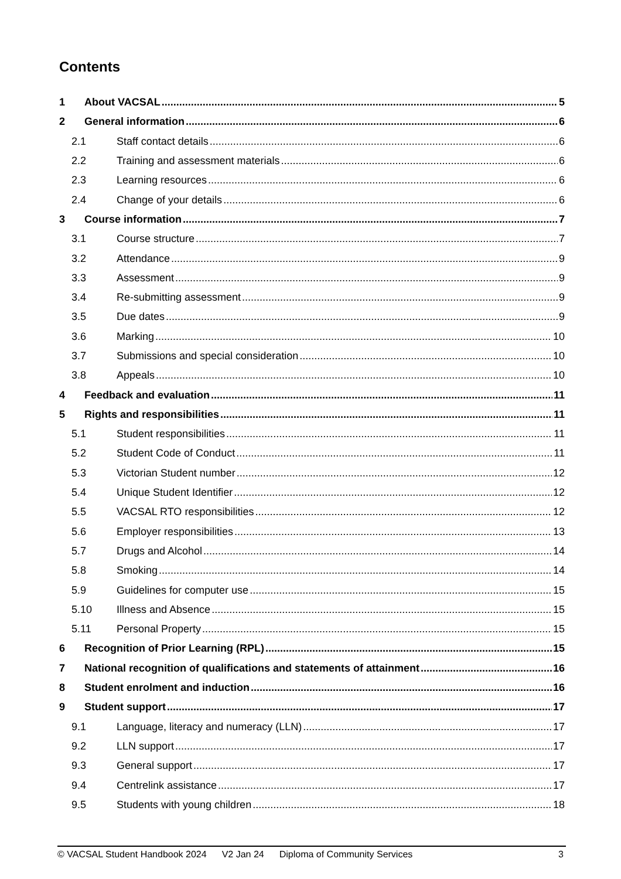Contents
1 About VACSAL 5
2 General information 6
2.1 Staff contact details 6
2.2 Training and assessment materials 6
2.3 Learning resources 6
2.4 Change of your details 6
3 Course information 7
3.1 Course structure 7
3.2 Attendance 9
3.3 Assessment 9
3.4 Re-submitting assessment 9
3.5 Due dates 9
3.6 Marking 10
3.7 Submissions and special consideration 10
3.8 Appeals 10
4 Feedback and evaluation 11
5 Rights and responsibilities 11
5.1 Student responsibilities 11
5.2 Student Code of Conduct 11
5.3 Victorian Student number 12
5.4 Unique Student Identifier 12
5.5 VACSAL RTO responsibilities 12
5.6 Employer responsibilities 13
5.7 Drugs and Alcohol 14
5.8 Smoking 14
5.9 Guidelines for computer use 15
5.10 Illness and Absence 15
5.11 Personal Property 15
6 Recognition of Prior Learning (RPL) 15
7 National recognition of qualifications and statements of attainment 16
8 Student enrolment and induction 16
9 Student support 17
9.1 Language, literacy and numeracy (LLN) 17
9.2 LLN support 17
9.3 General support 17
9.4 Centrelink assistance 17
9.5 Students with young children 18
© VACSAL Student Handbook 2024 V2 Jan 24 Diploma of Community Services 3